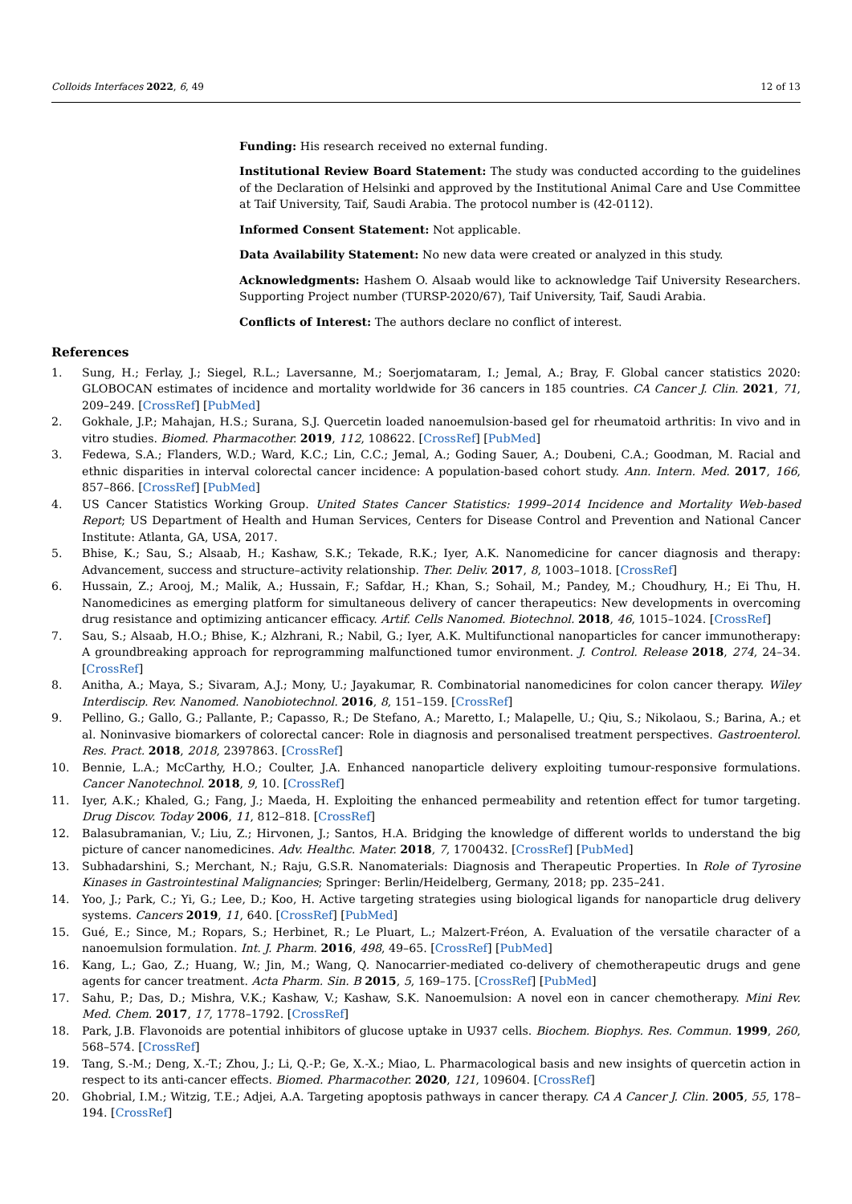Colloids Interfaces 2022, 6, 49 12 of 13
Funding: His research received no external funding.
Institutional Review Board Statement: The study was conducted according to the guidelines of the Declaration of Helsinki and approved by the Institutional Animal Care and Use Committee at Taif University, Taif, Saudi Arabia. The protocol number is (42-0112).
Informed Consent Statement: Not applicable.
Data Availability Statement: No new data were created or analyzed in this study.
Acknowledgments: Hashem O. Alsaab would like to acknowledge Taif University Researchers. Supporting Project number (TURSP-2020/67), Taif University, Taif, Saudi Arabia.
Conflicts of Interest: The authors declare no conflict of interest.
References
1. Sung, H.; Ferlay, J.; Siegel, R.L.; Laversanne, M.; Soerjomataram, I.; Jemal, A.; Bray, F. Global cancer statistics 2020: GLOBOCAN estimates of incidence and mortality worldwide for 36 cancers in 185 countries. CA Cancer J. Clin. 2021, 71, 209–249. [CrossRef] [PubMed]
2. Gokhale, J.P.; Mahajan, H.S.; Surana, S.J. Quercetin loaded nanoemulsion-based gel for rheumatoid arthritis: In vivo and in vitro studies. Biomed. Pharmacother. 2019, 112, 108622. [CrossRef] [PubMed]
3. Fedewa, S.A.; Flanders, W.D.; Ward, K.C.; Lin, C.C.; Jemal, A.; Goding Sauer, A.; Doubeni, C.A.; Goodman, M. Racial and ethnic disparities in interval colorectal cancer incidence: A population-based cohort study. Ann. Intern. Med. 2017, 166, 857–866. [CrossRef] [PubMed]
4. US Cancer Statistics Working Group. United States Cancer Statistics: 1999–2014 Incidence and Mortality Web-based Report; US Department of Health and Human Services, Centers for Disease Control and Prevention and National Cancer Institute: Atlanta, GA, USA, 2017.
5. Bhise, K.; Sau, S.; Alsaab, H.; Kashaw, S.K.; Tekade, R.K.; Iyer, A.K. Nanomedicine for cancer diagnosis and therapy: Advancement, success and structure–activity relationship. Ther. Deliv. 2017, 8, 1003–1018. [CrossRef]
6. Hussain, Z.; Arooj, M.; Malik, A.; Hussain, F.; Safdar, H.; Khan, S.; Sohail, M.; Pandey, M.; Choudhury, H.; Ei Thu, H. Nanomedicines as emerging platform for simultaneous delivery of cancer therapeutics: New developments in overcoming drug resistance and optimizing anticancer efficacy. Artif. Cells Nanomed. Biotechnol. 2018, 46, 1015–1024. [CrossRef]
7. Sau, S.; Alsaab, H.O.; Bhise, K.; Alzhrani, R.; Nabil, G.; Iyer, A.K. Multifunctional nanoparticles for cancer immunotherapy: A groundbreaking approach for reprogramming malfunctioned tumor environment. J. Control. Release 2018, 274, 24–34. [CrossRef]
8. Anitha, A.; Maya, S.; Sivaram, A.J.; Mony, U.; Jayakumar, R. Combinatorial nanomedicines for colon cancer therapy. Wiley Interdiscip. Rev. Nanomed. Nanobiotechnol. 2016, 8, 151–159. [CrossRef]
9. Pellino, G.; Gallo, G.; Pallante, P.; Capasso, R.; De Stefano, A.; Maretto, I.; Malapelle, U.; Qiu, S.; Nikolaou, S.; Barina, A.; et al. Noninvasive biomarkers of colorectal cancer: Role in diagnosis and personalised treatment perspectives. Gastroenterol. Res. Pract. 2018, 2018, 2397863. [CrossRef]
10. Bennie, L.A.; McCarthy, H.O.; Coulter, J.A. Enhanced nanoparticle delivery exploiting tumour-responsive formulations. Cancer Nanotechnol. 2018, 9, 10. [CrossRef]
11. Iyer, A.K.; Khaled, G.; Fang, J.; Maeda, H. Exploiting the enhanced permeability and retention effect for tumor targeting. Drug Discov. Today 2006, 11, 812–818. [CrossRef]
12. Balasubramanian, V.; Liu, Z.; Hirvonen, J.; Santos, H.A. Bridging the knowledge of different worlds to understand the big picture of cancer nanomedicines. Adv. Healthc. Mater. 2018, 7, 1700432. [CrossRef] [PubMed]
13. Subhadarshini, S.; Merchant, N.; Raju, G.S.R. Nanomaterials: Diagnosis and Therapeutic Properties. In Role of Tyrosine Kinases in Gastrointestinal Malignancies; Springer: Berlin/Heidelberg, Germany, 2018; pp. 235–241.
14. Yoo, J.; Park, C.; Yi, G.; Lee, D.; Koo, H. Active targeting strategies using biological ligands for nanoparticle drug delivery systems. Cancers 2019, 11, 640. [CrossRef] [PubMed]
15. Gué, E.; Since, M.; Ropars, S.; Herbinet, R.; Le Pluart, L.; Malzert-Fréon, A. Evaluation of the versatile character of a nanoemulsion formulation. Int. J. Pharm. 2016, 498, 49–65. [CrossRef] [PubMed]
16. Kang, L.; Gao, Z.; Huang, W.; Jin, M.; Wang, Q. Nanocarrier-mediated co-delivery of chemotherapeutic drugs and gene agents for cancer treatment. Acta Pharm. Sin. B 2015, 5, 169–175. [CrossRef] [PubMed]
17. Sahu, P.; Das, D.; Mishra, V.K.; Kashaw, V.; Kashaw, S.K. Nanoemulsion: A novel eon in cancer chemotherapy. Mini Rev. Med. Chem. 2017, 17, 1778–1792. [CrossRef]
18. Park, J.B. Flavonoids are potential inhibitors of glucose uptake in U937 cells. Biochem. Biophys. Res. Commun. 1999, 260, 568–574. [CrossRef]
19. Tang, S.-M.; Deng, X.-T.; Zhou, J.; Li, Q.-P.; Ge, X.-X.; Miao, L. Pharmacological basis and new insights of quercetin action in respect to its anti-cancer effects. Biomed. Pharmacother. 2020, 121, 109604. [CrossRef]
20. Ghobrial, I.M.; Witzig, T.E.; Adjei, A.A. Targeting apoptosis pathways in cancer therapy. CA A Cancer J. Clin. 2005, 55, 178–194. [CrossRef]